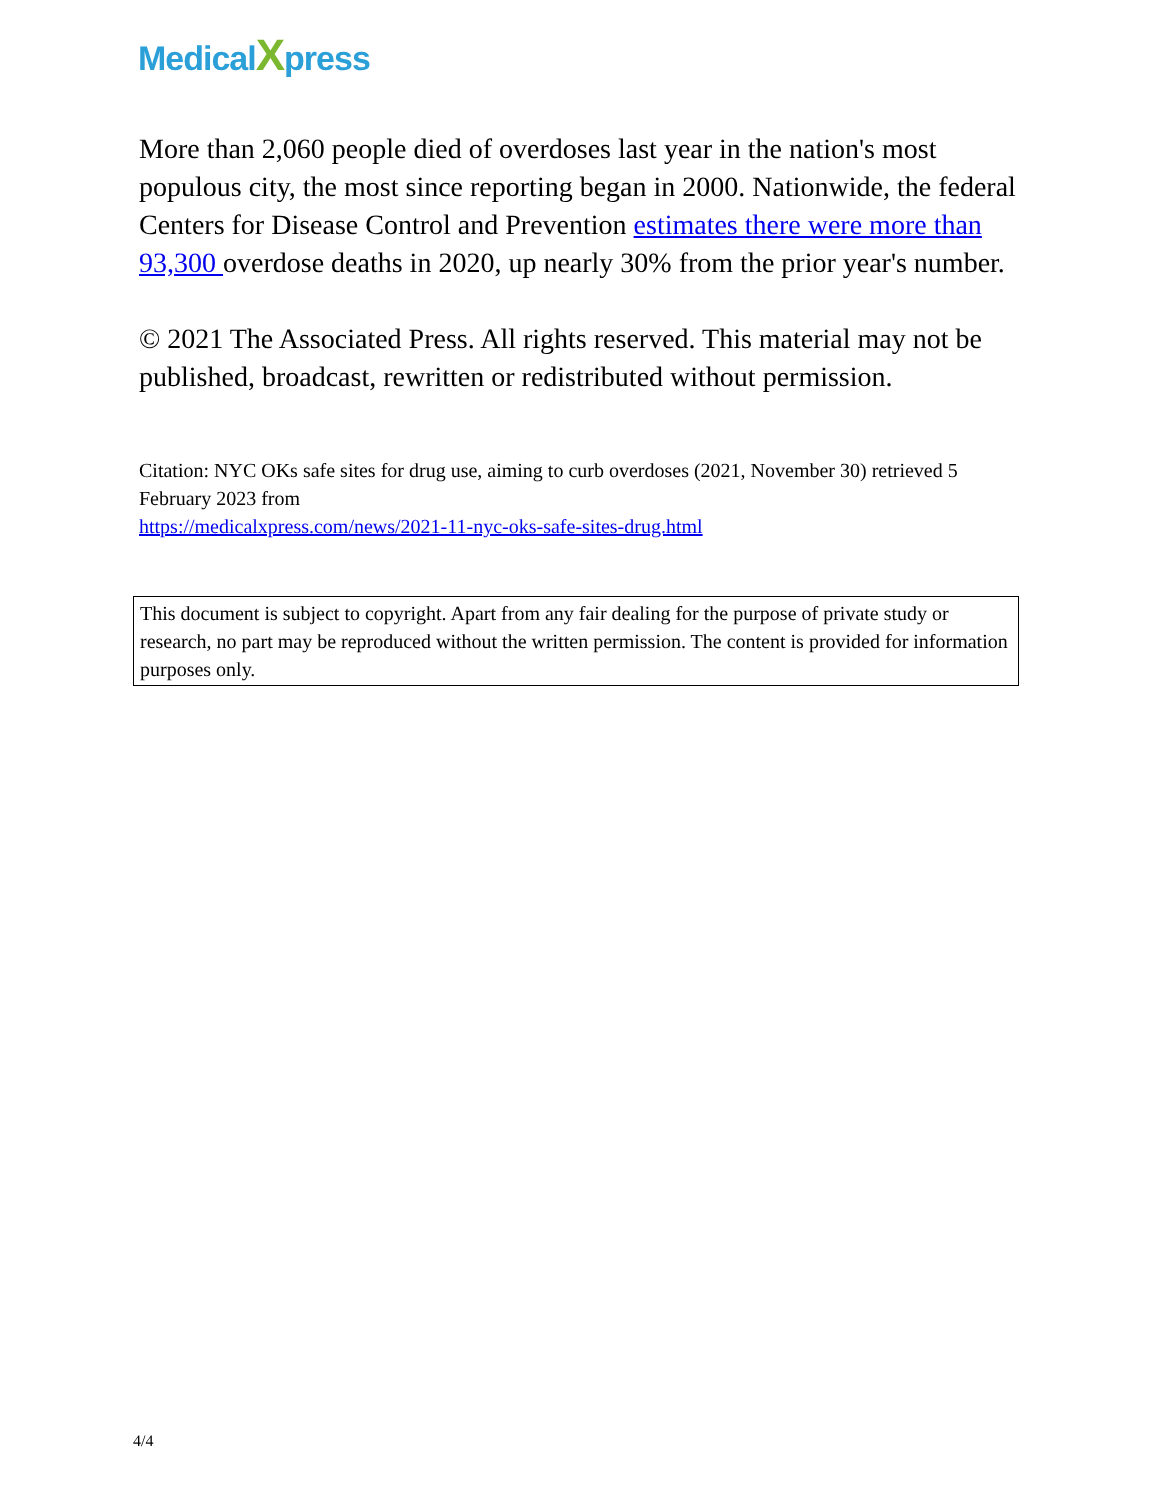MedicalXpress
More than 2,060 people died of overdoses last year in the nation's most populous city, the most since reporting began in 2000. Nationwide, the federal Centers for Disease Control and Prevention estimates there were more than 93,300 overdose deaths in 2020, up nearly 30% from the prior year's number.
© 2021 The Associated Press. All rights reserved. This material may not be published, broadcast, rewritten or redistributed without permission.
Citation: NYC OKs safe sites for drug use, aiming to curb overdoses (2021, November 30) retrieved 5 February 2023 from
https://medicalxpress.com/news/2021-11-nyc-oks-safe-sites-drug.html
This document is subject to copyright. Apart from any fair dealing for the purpose of private study or research, no part may be reproduced without the written permission. The content is provided for information purposes only.
4/4